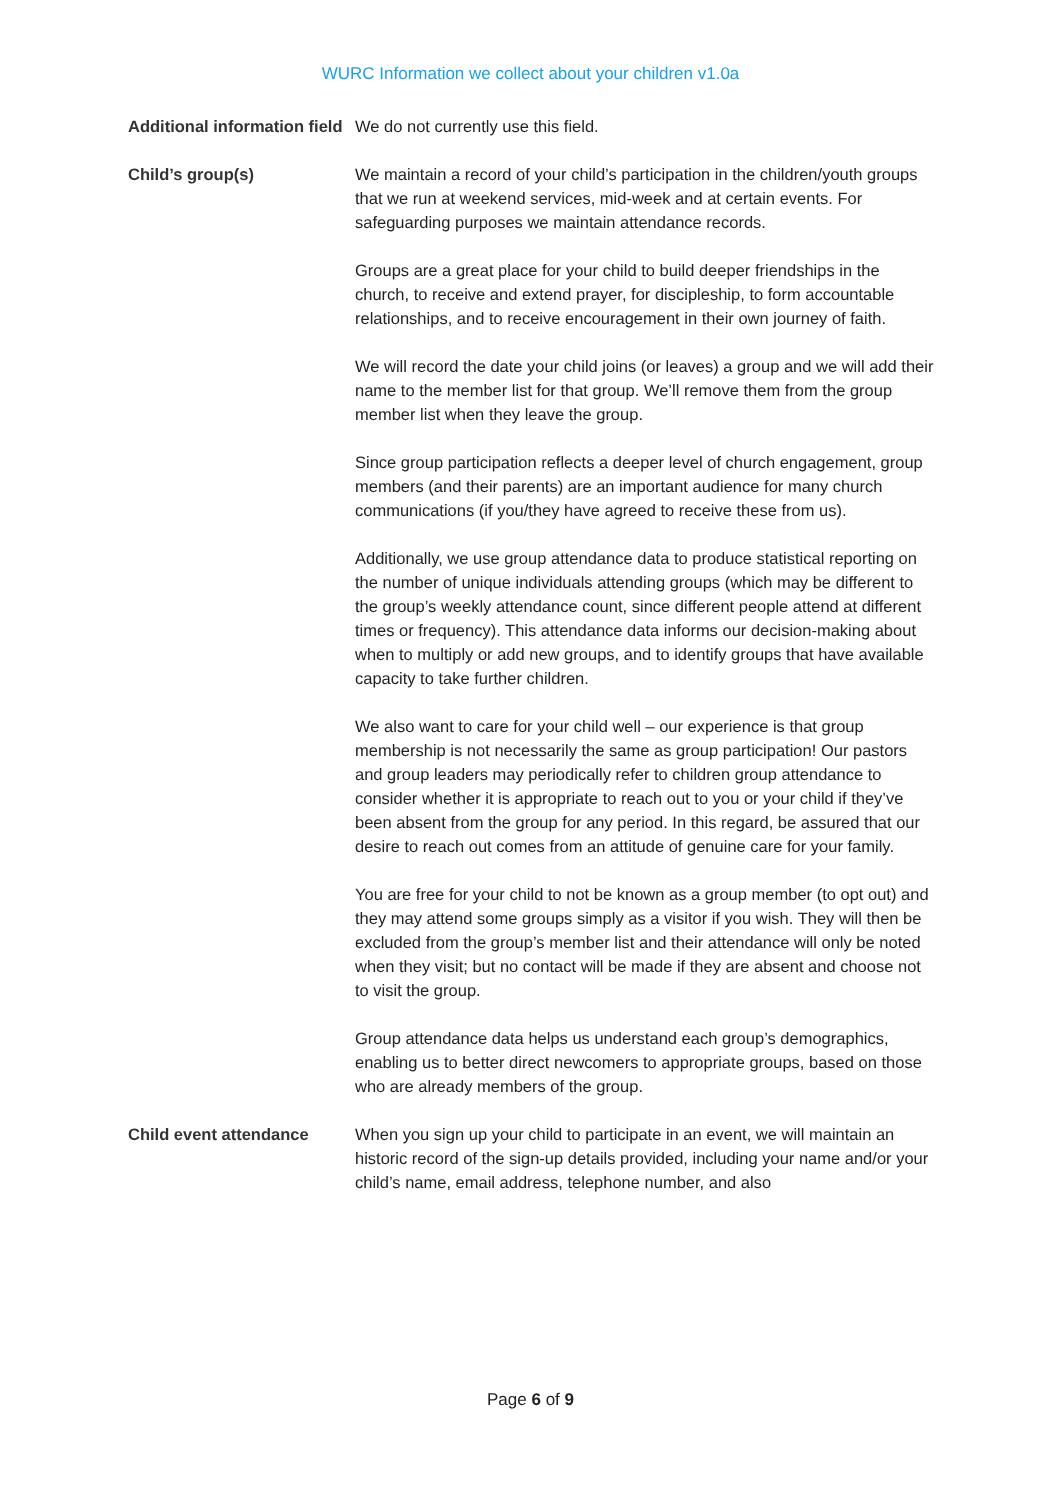WURC Information we collect about your children v1.0a
| Additional information field | We do not currently use this field. |
| Child’s group(s) | We maintain a record of your child’s participation in the children/youth groups that we run at weekend services, mid-week and at certain events. For safeguarding purposes we maintain attendance records. Groups are a great place for your child to build deeper friendships in the church, to receive and extend prayer, for discipleship, to form accountable relationships, and to receive encouragement in their own journey of faith. We will record the date your child joins (or leaves) a group and we will add their name to the member list for that group. We’ll remove them from the group member list when they leave the group. Since group participation reflects a deeper level of church engagement, group members (and their parents) are an important audience for many church communications (if you/they have agreed to receive these from us). Additionally, we use group attendance data to produce statistical reporting on the number of unique individuals attending groups (which may be different to the group’s weekly attendance count, since different people attend at different times or frequency). This attendance data informs our decision-making about when to multiply or add new groups, and to identify groups that have available capacity to take further children. We also want to care for your child well – our experience is that group membership is not necessarily the same as group participation! Our pastors and group leaders may periodically refer to children group attendance to consider whether it is appropriate to reach out to you or your child if they’ve been absent from the group for any period. In this regard, be assured that our desire to reach out comes from an attitude of genuine care for your family. You are free for your child to not be known as a group member (to opt out) and they may attend some groups simply as a visitor if you wish. They will then be excluded from the group’s member list and their attendance will only be noted when they visit; but no contact will be made if they are absent and choose not to visit the group. Group attendance data helps us understand each group’s demographics, enabling us to better direct newcomers to appropriate groups, based on those who are already members of the group. |
| Child event attendance | When you sign up your child to participate in an event, we will maintain an historic record of the sign-up details provided, including your name and/or your child’s name, email address, telephone number, and also |
Page 6 of 9